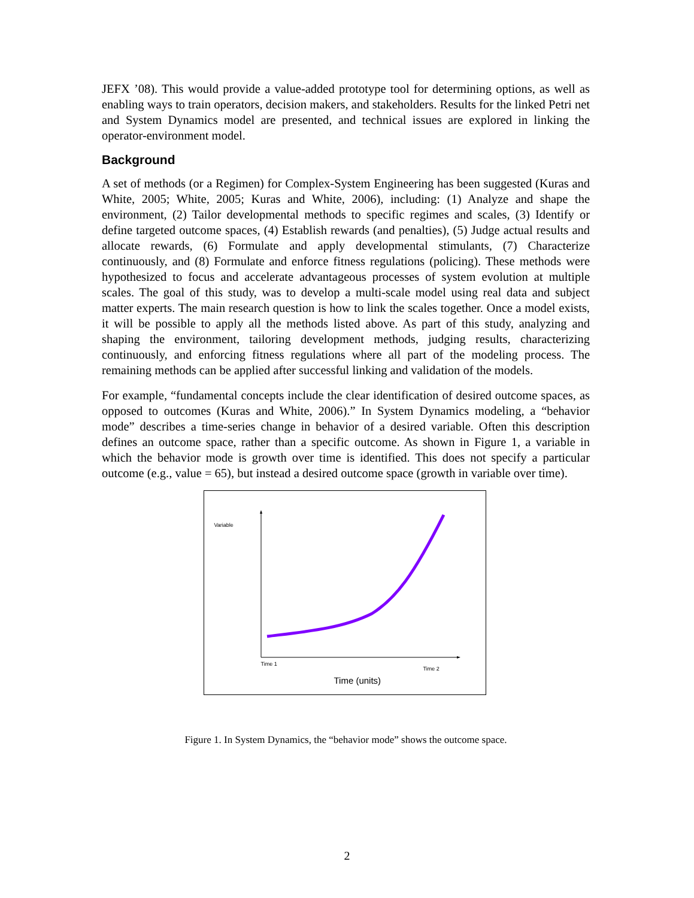JEFX ’08). This would provide a value-added prototype tool for determining options, as well as enabling ways to train operators, decision makers, and stakeholders. Results for the linked Petri net and System Dynamics model are presented, and technical issues are explored in linking the operator-environment model.
Background
A set of methods (or a Regimen) for Complex-System Engineering has been suggested (Kuras and White, 2005; White, 2005; Kuras and White, 2006), including: (1) Analyze and shape the environment, (2) Tailor developmental methods to specific regimes and scales, (3) Identify or define targeted outcome spaces, (4) Establish rewards (and penalties), (5) Judge actual results and allocate rewards, (6) Formulate and apply developmental stimulants, (7) Characterize continuously, and (8) Formulate and enforce fitness regulations (policing). These methods were hypothesized to focus and accelerate advantageous processes of system evolution at multiple scales. The goal of this study, was to develop a multi-scale model using real data and subject matter experts. The main research question is how to link the scales together. Once a model exists, it will be possible to apply all the methods listed above. As part of this study, analyzing and shaping the environment, tailoring development methods, judging results, characterizing continuously, and enforcing fitness regulations where all part of the modeling process. The remaining methods can be applied after successful linking and validation of the models.
For example, “fundamental concepts include the clear identification of desired outcome spaces, as opposed to outcomes (Kuras and White, 2006).” In System Dynamics modeling, a “behavior mode” describes a time-series change in behavior of a desired variable. Often this description defines an outcome space, rather than a specific outcome. As shown in Figure 1, a variable in which the behavior mode is growth over time is identified. This does not specify a particular outcome (e.g., value = 65), but instead a desired outcome space (growth in variable over time).
Variable
Time 1
Time 2
Time (units)
Figure 1. In System Dynamics, the “behavior mode” shows the outcome space.
2